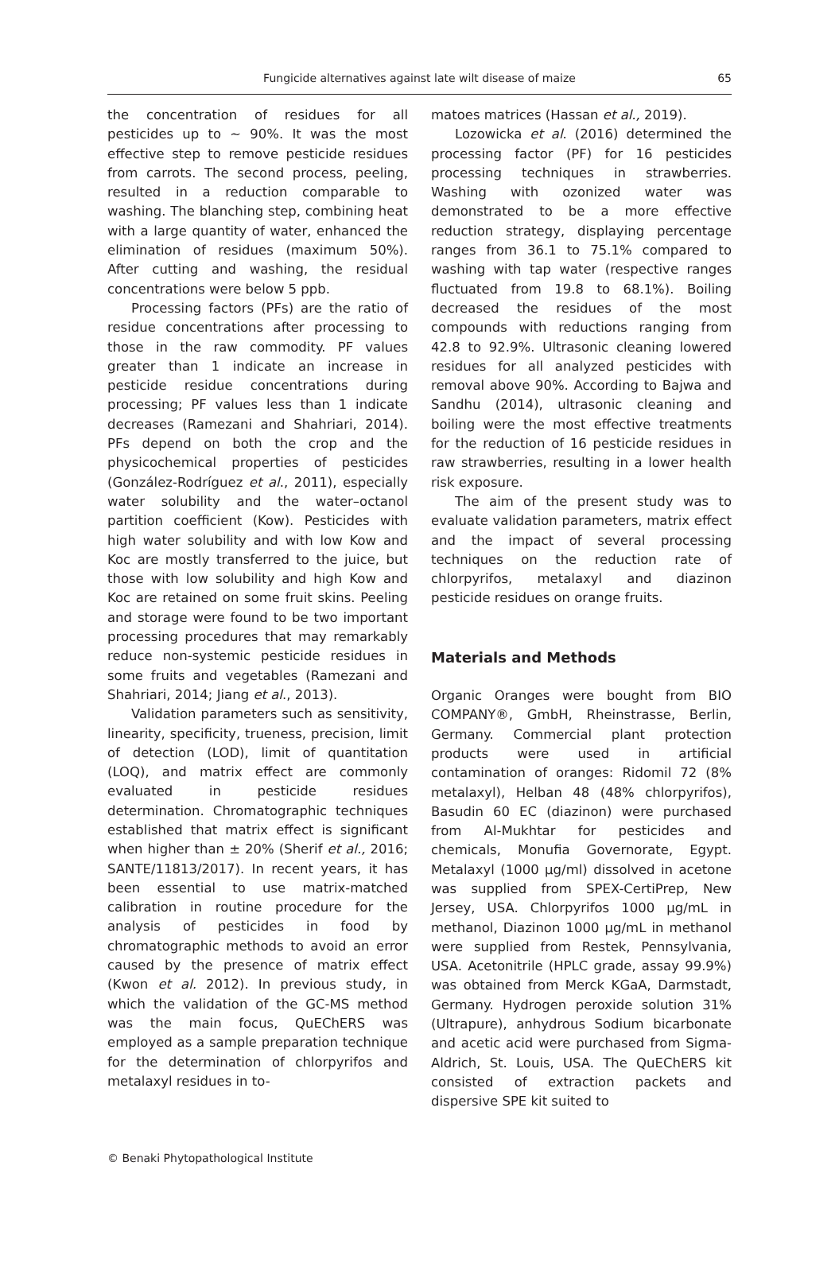Fungicide alternatives against late wilt disease of maize
65
the concentration of residues for all pesticides up to ~ 90%. It was the most effective step to remove pesticide residues from carrots. The second process, peeling, resulted in a reduction comparable to washing. The blanching step, combining heat with a large quantity of water, enhanced the elimination of residues (maximum 50%). After cutting and washing, the residual concentrations were below 5 ppb.
Processing factors (PFs) are the ratio of residue concentrations after processing to those in the raw commodity. PF values greater than 1 indicate an increase in pesticide residue concentrations during processing; PF values less than 1 indicate decreases (Ramezani and Shahriari, 2014). PFs depend on both the crop and the physicochemical properties of pesticides (González-Rodríguez et al., 2011), especially water solubility and the water–octanol partition coefficient (Kow). Pesticides with high water solubility and with low Kow and Koc are mostly transferred to the juice, but those with low solubility and high Kow and Koc are retained on some fruit skins. Peeling and storage were found to be two important processing procedures that may remarkably reduce non-systemic pesticide residues in some fruits and vegetables (Ramezani and Shahriari, 2014; Jiang et al., 2013).
Validation parameters such as sensitivity, linearity, specificity, trueness, precision, limit of detection (LOD), limit of quantitation (LOQ), and matrix effect are commonly evaluated in pesticide residues determination. Chromatographic techniques established that matrix effect is significant when higher than ± 20% (Sherif et al., 2016; SANTE/11813/2017). In recent years, it has been essential to use matrix-matched calibration in routine procedure for the analysis of pesticides in food by chromatographic methods to avoid an error caused by the presence of matrix effect (Kwon et al. 2012). In previous study, in which the validation of the GC-MS method was the main focus, QuEChERS was employed as a sample preparation technique for the determination of chlorpyrifos and metalaxyl residues in to-
matoes matrices (Hassan et al., 2019).
Lozowicka et al. (2016) determined the processing factor (PF) for 16 pesticides processing techniques in strawberries. Washing with ozonized water was demonstrated to be a more effective reduction strategy, displaying percentage ranges from 36.1 to 75.1% compared to washing with tap water (respective ranges fluctuated from 19.8 to 68.1%). Boiling decreased the residues of the most compounds with reductions ranging from 42.8 to 92.9%. Ultrasonic cleaning lowered residues for all analyzed pesticides with removal above 90%. According to Bajwa and Sandhu (2014), ultrasonic cleaning and boiling were the most effective treatments for the reduction of 16 pesticide residues in raw strawberries, resulting in a lower health risk exposure.
The aim of the present study was to evaluate validation parameters, matrix effect and the impact of several processing techniques on the reduction rate of chlorpyrifos, metalaxyl and diazinon pesticide residues on orange fruits.
Materials and Methods
Organic Oranges were bought from BIO COMPANY®, GmbH, Rheinstrasse, Berlin, Germany. Commercial plant protection products were used in artificial contamination of oranges: Ridomil 72 (8% metalaxyl), Helban 48 (48% chlorpyrifos), Basudin 60 EC (diazinon) were purchased from Al-Mukhtar for pesticides and chemicals, Monufia Governorate, Egypt. Metalaxyl (1000 µg/ml) dissolved in acetone was supplied from SPEX-CertiPrep, New Jersey, USA. Chlorpyrifos 1000 µg/mL in methanol, Diazinon 1000 µg/mL in methanol were supplied from Restek, Pennsylvania, USA. Acetonitrile (HPLC grade, assay 99.9%) was obtained from Merck KGaA, Darmstadt, Germany. Hydrogen peroxide solution 31% (Ultrapure), anhydrous Sodium bicarbonate and acetic acid were purchased from Sigma-Aldrich, St. Louis, USA. The QuEChERS kit consisted of extraction packets and dispersive SPE kit suited to
© Benaki Phytopathological Institute